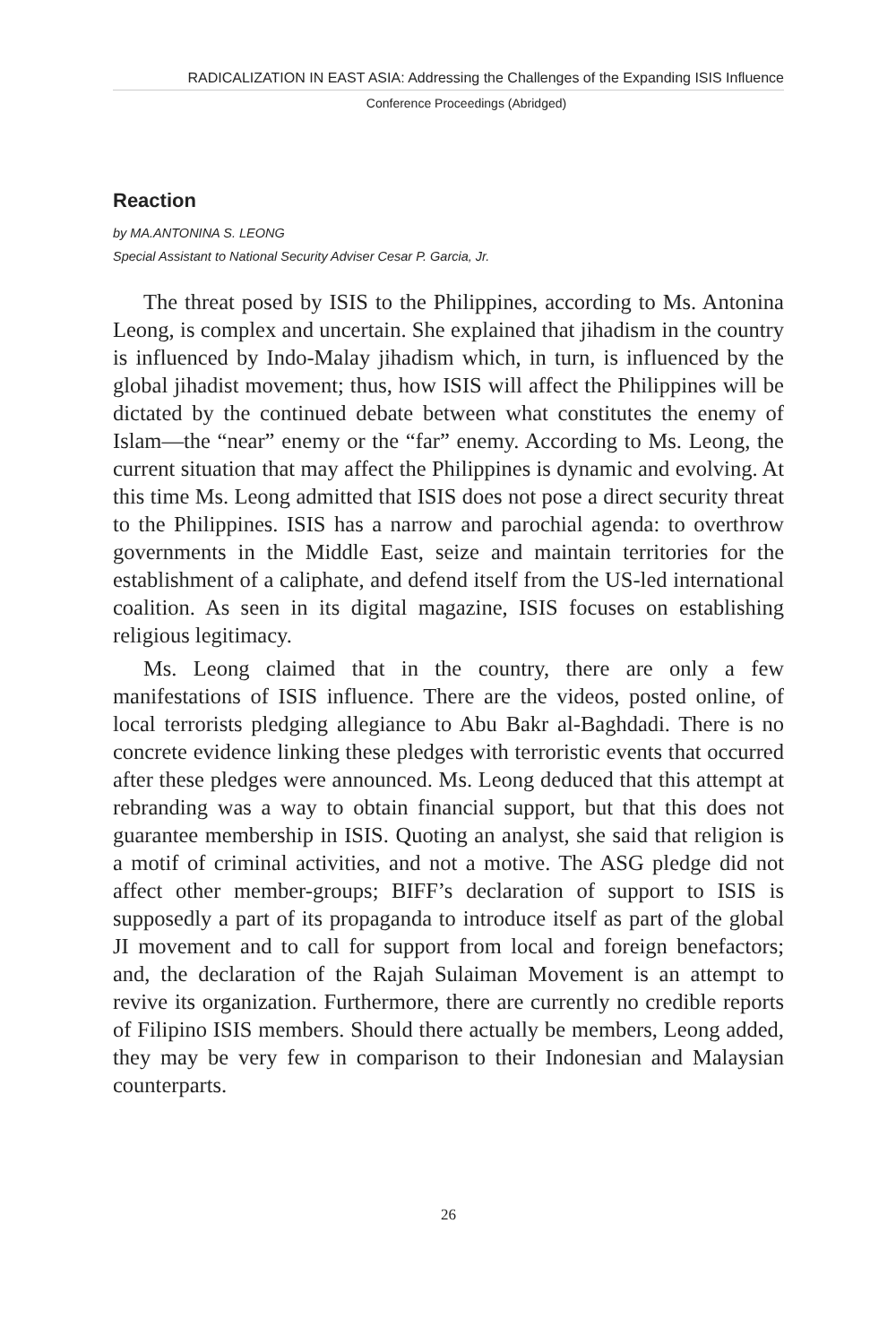RADICALIZATION IN EAST ASIA: Addressing the Challenges of the Expanding ISIS Influence
Conference Proceedings (Abridged)
Reaction
by MA.ANTONINA S. LEONG
Special Assistant to National Security Adviser Cesar P. Garcia, Jr.
The threat posed by ISIS to the Philippines, according to Ms. Antonina Leong, is complex and uncertain. She explained that jihadism in the country is influenced by Indo-Malay jihadism which, in turn, is influenced by the global jihadist movement; thus, how ISIS will affect the Philippines will be dictated by the continued debate between what constitutes the enemy of Islam—the “near” enemy or the “far” enemy. According to Ms. Leong, the current situation that may affect the Philippines is dynamic and evolving. At this time Ms. Leong admitted that ISIS does not pose a direct security threat to the Philippines. ISIS has a narrow and parochial agenda: to overthrow governments in the Middle East, seize and maintain territories for the establishment of a caliphate, and defend itself from the US-led international coalition. As seen in its digital magazine, ISIS focuses on establishing religious legitimacy.
Ms. Leong claimed that in the country, there are only a few manifestations of ISIS influence. There are the videos, posted online, of local terrorists pledging allegiance to Abu Bakr al-Baghdadi. There is no concrete evidence linking these pledges with terroristic events that occurred after these pledges were announced. Ms. Leong deduced that this attempt at rebranding was a way to obtain financial support, but that this does not guarantee membership in ISIS. Quoting an analyst, she said that religion is a motif of criminal activities, and not a motive. The ASG pledge did not affect other member-groups; BIFF’s declaration of support to ISIS is supposedly a part of its propaganda to introduce itself as part of the global JI movement and to call for support from local and foreign benefactors; and, the declaration of the Rajah Sulaiman Movement is an attempt to revive its organization. Furthermore, there are currently no credible reports of Filipino ISIS members. Should there actually be members, Leong added, they may be very few in comparison to their Indonesian and Malaysian counterparts.
26